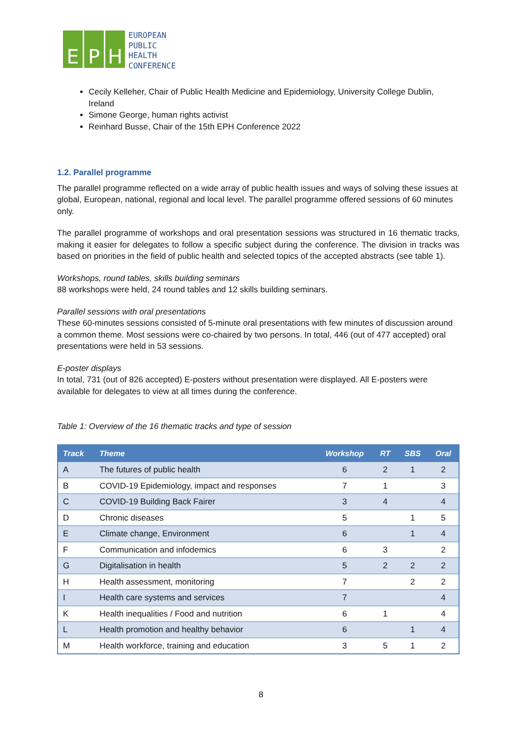E P H
EUROPEAN
PUBLIC
HEALTH
CONFERENCE
Cecily Kelleher, Chair of Public Health Medicine and Epidemiology, University College Dublin, Ireland
Simone George, human rights activist
Reinhard Busse, Chair of the 15th EPH Conference 2022
1.2. Parallel programme
The parallel programme reflected on a wide array of public health issues and ways of solving these issues at global, European, national, regional and local level. The parallel programme offered sessions of 60 minutes only.
The parallel programme of workshops and oral presentation sessions was structured in 16 thematic tracks, making it easier for delegates to follow a specific subject during the conference. The division in tracks was based on priorities in the field of public health and selected topics of the accepted abstracts (see table 1).
Workshops, round tables, skills building seminars
88 workshops were held, 24 round tables and 12 skills building seminars.
Parallel sessions with oral presentations
These 60-minutes sessions consisted of 5-minute oral presentations with few minutes of discussion around a common theme. Most sessions were co-chaired by two persons. In total, 446 (out of 477 accepted) oral presentations were held in 53 sessions.
E-poster displays
In total, 731 (out of 826 accepted) E-posters without presentation were displayed. All E-posters were available for delegates to view at all times during the conference.
Table 1: Overview of the 16 thematic tracks and type of session
| Track | Theme | Workshop | RT | SBS | Oral |
| --- | --- | --- | --- | --- | --- |
| A | The futures of public health | 6 | 2 | 1 | 2 |
| B | COVID-19 Epidemiology, impact and responses | 7 | 1 | | 3 |
| C | COVID-19 Building Back Fairer | 3 | 4 | | 4 |
| D | Chronic diseases | 5 | | 1 | 5 |
| E | Climate change, Environment | 6 | | 1 | 4 |
| F | Communication and infodemics | 6 | 3 | | 2 |
| G | Digitalisation in health | 5 | 2 | 2 | 2 |
| H | Health assessment, monitoring | 7 | | 2 | 2 |
| I | Health care systems and services | 7 | | | 4 |
| K | Health inequalities / Food and nutrition | 6 | 1 | | 4 |
| L | Health promotion and healthy behavior | 6 | | 1 | 4 |
| M | Health workforce, training and education | 3 | 5 | 1 | 2 |
8